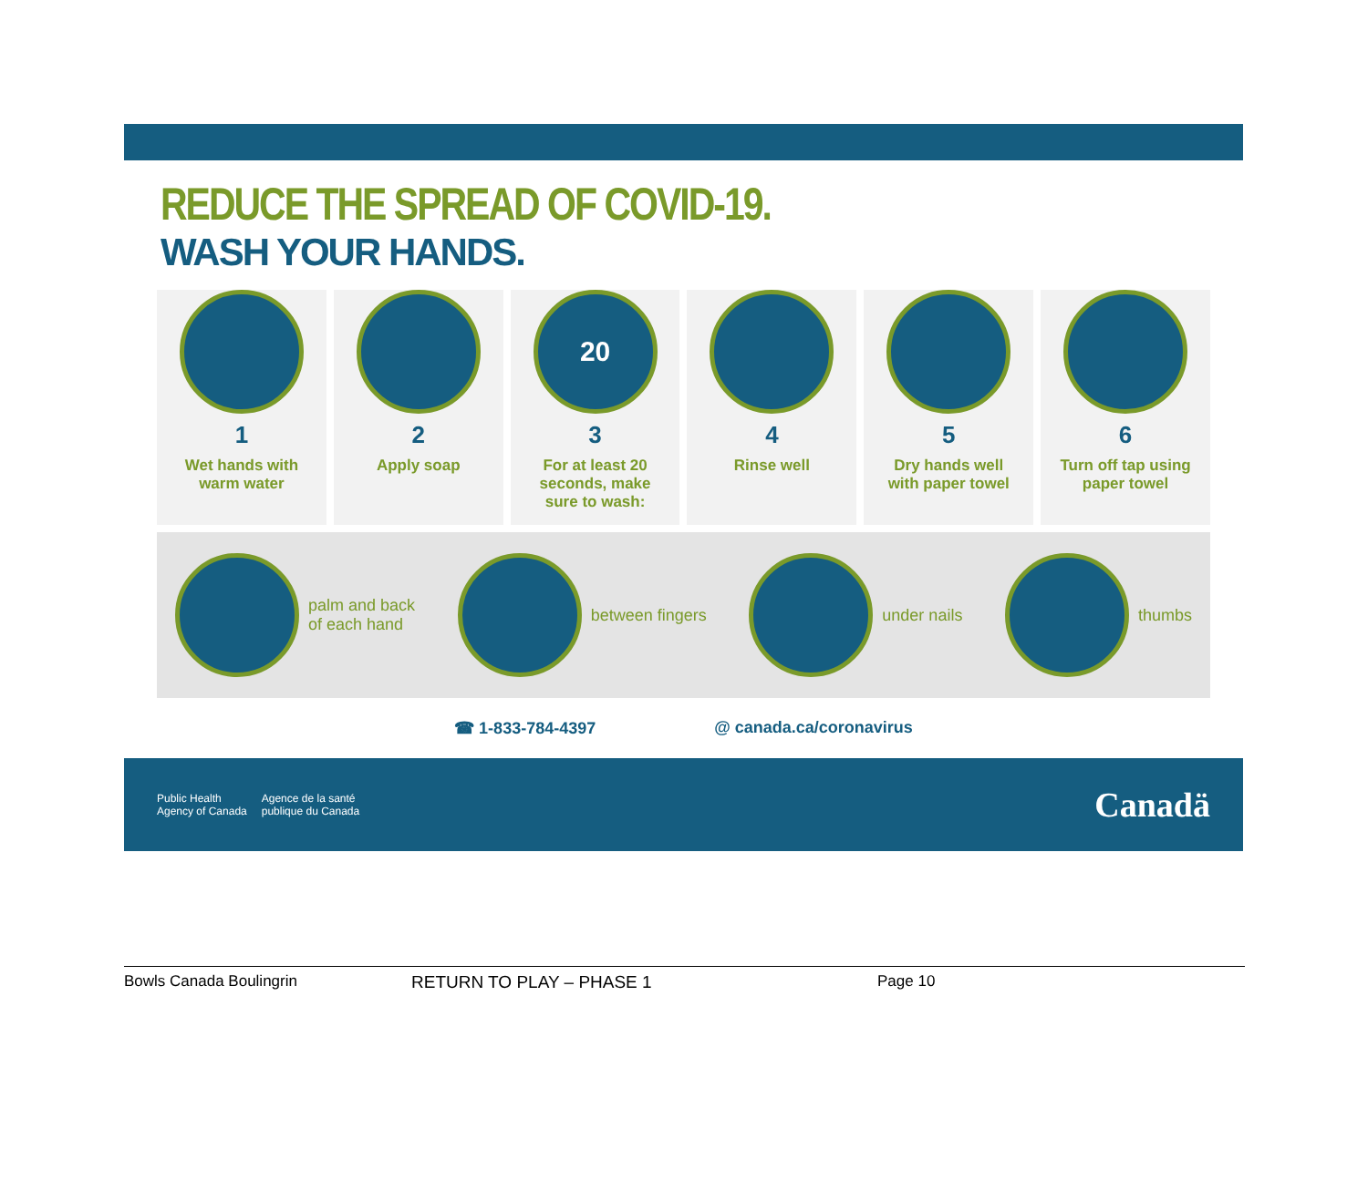REDUCE THE SPREAD OF COVID-19.
WASH YOUR HANDS.
1
Wet hands with
warm water
2
Apply soap
20
3
For at least 20
seconds, make
sure to wash:
4
Rinse well
5
Dry hands well
with paper towel
6
Turn off tap using
paper towel
palm and back
of each hand
between fingers under nails thumbs
☎ 1-833-784-4397 @ canada.ca/coronavirus
Public Health
Agency of Canada Agence de la santé
publique du Canada
Canadä
Bowls Canada Boulingrin RETURN TO PLAY – PHASE 1 Page 10